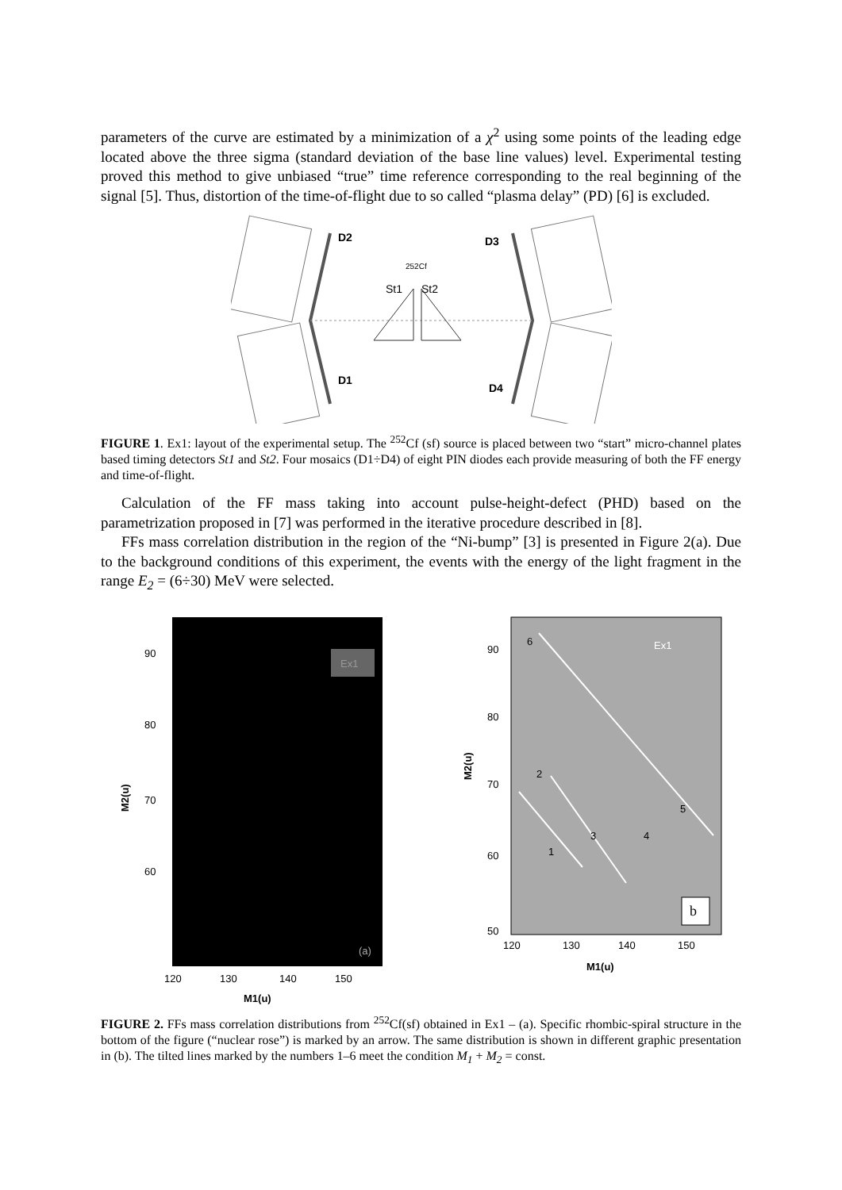parameters of the curve are estimated by a minimization of a χ<sup>2</sup> using some points of the leading edge located above the three sigma (standard deviation of the base line values) level. Experimental testing proved this method to give unbiased “true” time reference corresponding to the real beginning of the signal [5]. Thus, distortion of the time-of-flight due to so called “plasma delay” (PD) [6] is excluded.
D2
D3
D1
D4
252Cf
St1
St2
FIGURE 1. Ex1: layout of the experimental setup. The <sup>252</sup>Cf (sf) source is placed between two “start” micro-channel plates based timing detectors St1 and St2. Four mosaics (D1÷D4) of eight PIN diodes each provide measuring of both the FF energy and time-of-flight.
Calculation of the FF mass taking into account pulse-height-defect (PHD) based on the parametrization proposed in [7] was performed in the iterative procedure described in [8].
FFs mass correlation distribution in the region of the “Ni-bump” [3] is presented in Figure 2(a). Due to the background conditions of this experiment, the events with the energy of the light fragment in the range E<sub>2</sub> = (6÷30) MeV were selected.
Ex1
(a)
90
80
70
60
120
130
140
150
M2(u)
M1(u)
Ex1
6
2
1
3
4
5
b
90
80
70
60
50
120
130
140
150
M2(u)
M1(u)
FIGURE 2. FFs mass correlation distributions from <sup>252</sup>Cf(sf) obtained in Ex1 – (a). Specific rhombic-spiral structure in the bottom of the figure (“nuclear rose”) is marked by an arrow. The same distribution is shown in different graphic presentation in (b). The tilted lines marked by the numbers 1–6 meet the condition M<sub>1</sub> + M<sub>2</sub> = const.